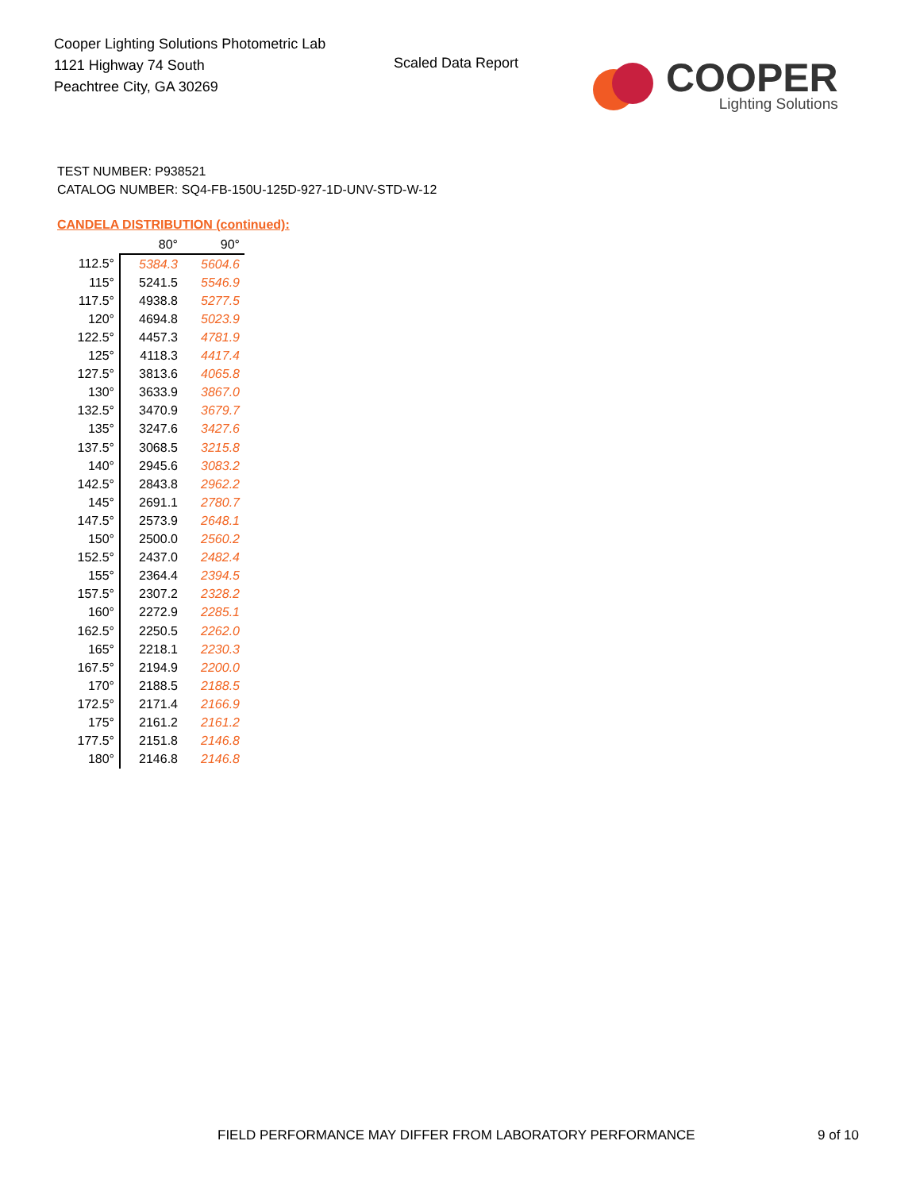Cooper Lighting Solutions Photometric Lab
1121 Highway 74 South
Peachtree City, GA 30269
Scaled Data Report
COOPER
Lighting Solutions
TEST NUMBER: P938521
CATALOG NUMBER: SQ4-FB-150U-125D-927-1D-UNV-STD-W-12
CANDELA DISTRIBUTION (continued):
| | 80° | 90° |
| --- | --- | --- |
| 112.5° | 5384.3 | 5604.6 |
| 115° | 5241.5 | 5546.9 |
| 117.5° | 4938.8 | 5277.5 |
| 120° | 4694.8 | 5023.9 |
| 122.5° | 4457.3 | 4781.9 |
| 125° | 4118.3 | 4417.4 |
| 127.5° | 3813.6 | 4065.8 |
| 130° | 3633.9 | 3867.0 |
| 132.5° | 3470.9 | 3679.7 |
| 135° | 3247.6 | 3427.6 |
| 137.5° | 3068.5 | 3215.8 |
| 140° | 2945.6 | 3083.2 |
| 142.5° | 2843.8 | 2962.2 |
| 145° | 2691.1 | 2780.7 |
| 147.5° | 2573.9 | 2648.1 |
| 150° | 2500.0 | 2560.2 |
| 152.5° | 2437.0 | 2482.4 |
| 155° | 2364.4 | 2394.5 |
| 157.5° | 2307.2 | 2328.2 |
| 160° | 2272.9 | 2285.1 |
| 162.5° | 2250.5 | 2262.0 |
| 165° | 2218.1 | 2230.3 |
| 167.5° | 2194.9 | 2200.0 |
| 170° | 2188.5 | 2188.5 |
| 172.5° | 2171.4 | 2166.9 |
| 175° | 2161.2 | 2161.2 |
| 177.5° | 2151.8 | 2146.8 |
| 180° | 2146.8 | 2146.8 |
FIELD PERFORMANCE MAY DIFFER FROM LABORATORY PERFORMANCE
9 of 10